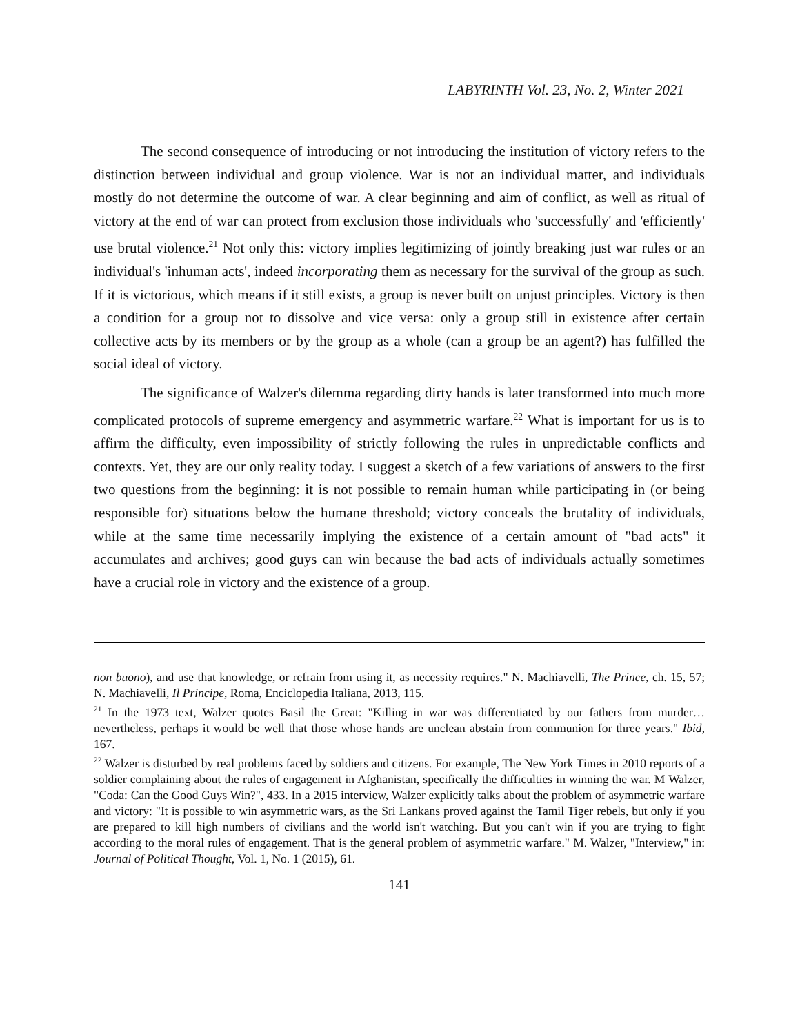LABYRINTH Vol. 23, No. 2, Winter 2021
The second consequence of introducing or not introducing the institution of victory refers to the distinction between individual and group violence. War is not an individual matter, and individuals mostly do not determine the outcome of war. A clear beginning and aim of conflict, as well as ritual of victory at the end of war can protect from exclusion those individuals who 'successfully' and 'efficiently' use brutal violence.<sup>21</sup> Not only this: victory implies legitimizing of jointly breaking just war rules or an individual's 'inhuman acts', indeed incorporating them as necessary for the survival of the group as such. If it is victorious, which means if it still exists, a group is never built on unjust principles. Victory is then a condition for a group not to dissolve and vice versa: only a group still in existence after certain collective acts by its members or by the group as a whole (can a group be an agent?) has fulfilled the social ideal of victory.
The significance of Walzer's dilemma regarding dirty hands is later transformed into much more complicated protocols of supreme emergency and asymmetric warfare.<sup>22</sup> What is important for us is to affirm the difficulty, even impossibility of strictly following the rules in unpredictable conflicts and contexts. Yet, they are our only reality today. I suggest a sketch of a few variations of answers to the first two questions from the beginning: it is not possible to remain human while participating in (or being responsible for) situations below the humane threshold; victory conceals the brutality of individuals, while at the same time necessarily implying the existence of a certain amount of "bad acts" it accumulates and archives; good guys can win because the bad acts of individuals actually sometimes have a crucial role in victory and the existence of a group.
non buono), and use that knowledge, or refrain from using it, as necessity requires." N. Machiavelli, The Prince, ch. 15, 57; N. Machiavelli, Il Principe, Roma, Enciclopedia Italiana, 2013, 115.
<sup>21</sup> In the 1973 text, Walzer quotes Basil the Great: "Killing in war was differentiated by our fathers from murder… nevertheless, perhaps it would be well that those whose hands are unclean abstain from communion for three years." Ibid, 167.
<sup>22</sup> Walzer is disturbed by real problems faced by soldiers and citizens. For example, The New York Times in 2010 reports of a soldier complaining about the rules of engagement in Afghanistan, specifically the difficulties in winning the war. M Walzer, "Coda: Can the Good Guys Win?", 433. In a 2015 interview, Walzer explicitly talks about the problem of asymmetric warfare and victory: "It is possible to win asymmetric wars, as the Sri Lankans proved against the Tamil Tiger rebels, but only if you are prepared to kill high numbers of civilians and the world isn't watching. But you can't win if you are trying to fight according to the moral rules of engagement. That is the general problem of asymmetric warfare." M. Walzer, "Interview," in: Journal of Political Thought, Vol. 1, No. 1 (2015), 61.
141